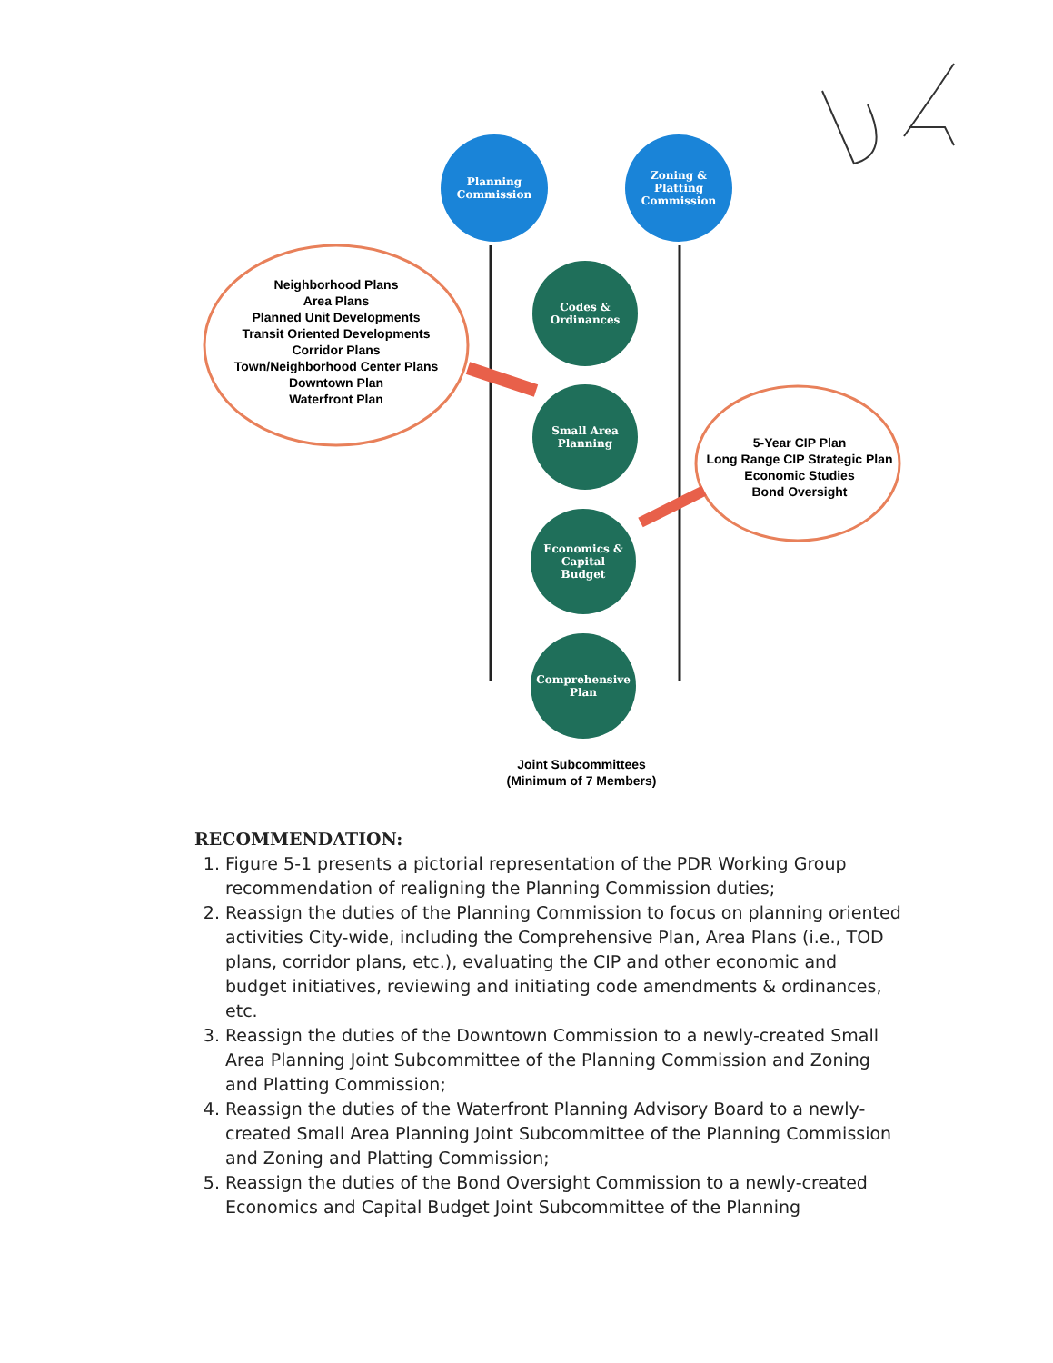Planning
Commission
Zoning &
Platting
Commission
Neighborhood Plans
Area Plans
Planned Unit Developments
Transit Oriented Developments
Corridor Plans
Town/Neighborhood Center Plans
Downtown Plan
Waterfront Plan
Codes &
Ordinances
Small Area
Planning
5-Year CIP Plan
Long Range CIP Strategic Plan
Economic Studies
Bond Oversight
Economics &
Capital
Budget
Comprehensive
Plan
Joint Subcommittees
(Minimum of 7 Members)
RECOMMENDATION:
1. Figure 5-1 presents a pictorial representation of the PDR Working Group recommendation of realigning the Planning Commission duties;
2. Reassign the duties of the Planning Commission to focus on planning oriented activities City-wide, including the Comprehensive Plan, Area Plans (i.e., TOD plans, corridor plans, etc.), evaluating the CIP and other economic and budget initiatives, reviewing and initiating code amendments & ordinances, etc.
3. Reassign the duties of the Downtown Commission to a newly-created Small Area Planning Joint Subcommittee of the Planning Commission and Zoning and Platting Commission;
4. Reassign the duties of the Waterfront Planning Advisory Board to a newly-created Small Area Planning Joint Subcommittee of the Planning Commission and Zoning and Platting Commission;
5. Reassign the duties of the Bond Oversight Commission to a newly-created Economics and Capital Budget Joint Subcommittee of the Planning